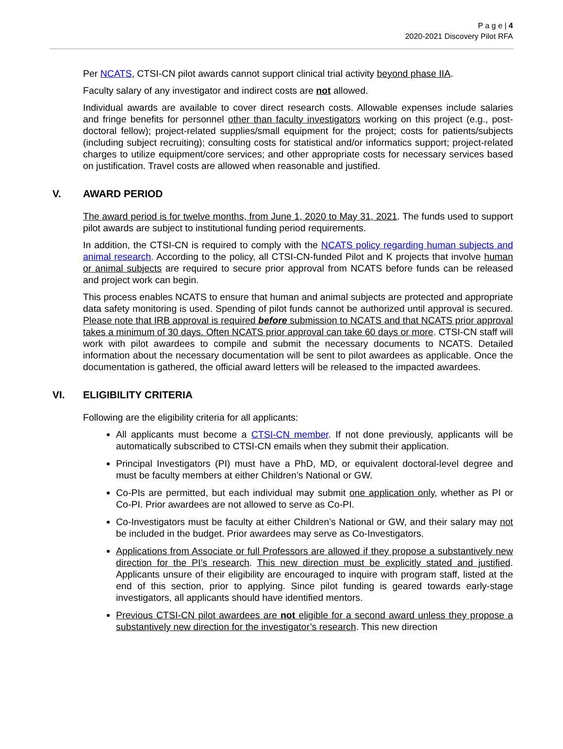P a g e | 4
2020-2021 Discovery Pilot RFA
Per NCATS, CTSI-CN pilot awards cannot support clinical trial activity beyond phase IIA.
Faculty salary of any investigator and indirect costs are not allowed.
Individual awards are available to cover direct research costs. Allowable expenses include salaries and fringe benefits for personnel other than faculty investigators working on this project (e.g., post-doctoral fellow); project-related supplies/small equipment for the project; costs for patients/subjects (including subject recruiting); consulting costs for statistical and/or informatics support; project-related charges to utilize equipment/core services; and other appropriate costs for necessary services based on justification. Travel costs are allowed when reasonable and justified.
V. AWARD PERIOD
The award period is for twelve months, from June 1, 2020 to May 31, 2021. The funds used to support pilot awards are subject to institutional funding period requirements.
In addition, the CTSI-CN is required to comply with the NCATS policy regarding human subjects and animal research. According to the policy, all CTSI-CN-funded Pilot and K projects that involve human or animal subjects are required to secure prior approval from NCATS before funds can be released and project work can begin.
This process enables NCATS to ensure that human and animal subjects are protected and appropriate data safety monitoring is used. Spending of pilot funds cannot be authorized until approval is secured. Please note that IRB approval is required before submission to NCATS and that NCATS prior approval takes a minimum of 30 days. Often NCATS prior approval can take 60 days or more. CTSI-CN staff will work with pilot awardees to compile and submit the necessary documents to NCATS. Detailed information about the necessary documentation will be sent to pilot awardees as applicable. Once the documentation is gathered, the official award letters will be released to the impacted awardees.
VI. ELIGIBILITY CRITERIA
Following are the eligibility criteria for all applicants:
All applicants must become a CTSI-CN member. If not done previously, applicants will be automatically subscribed to CTSI-CN emails when they submit their application.
Principal Investigators (PI) must have a PhD, MD, or equivalent doctoral-level degree and must be faculty members at either Children’s National or GW.
Co-PIs are permitted, but each individual may submit one application only, whether as PI or Co-PI. Prior awardees are not allowed to serve as Co-PI.
Co-Investigators must be faculty at either Children’s National or GW, and their salary may not be included in the budget. Prior awardees may serve as Co-Investigators.
Applications from Associate or full Professors are allowed if they propose a substantively new direction for the PI’s research. This new direction must be explicitly stated and justified. Applicants unsure of their eligibility are encouraged to inquire with program staff, listed at the end of this section, prior to applying. Since pilot funding is geared towards early-stage investigators, all applicants should have identified mentors.
Previous CTSI-CN pilot awardees are not eligible for a second award unless they propose a substantively new direction for the investigator’s research. This new direction